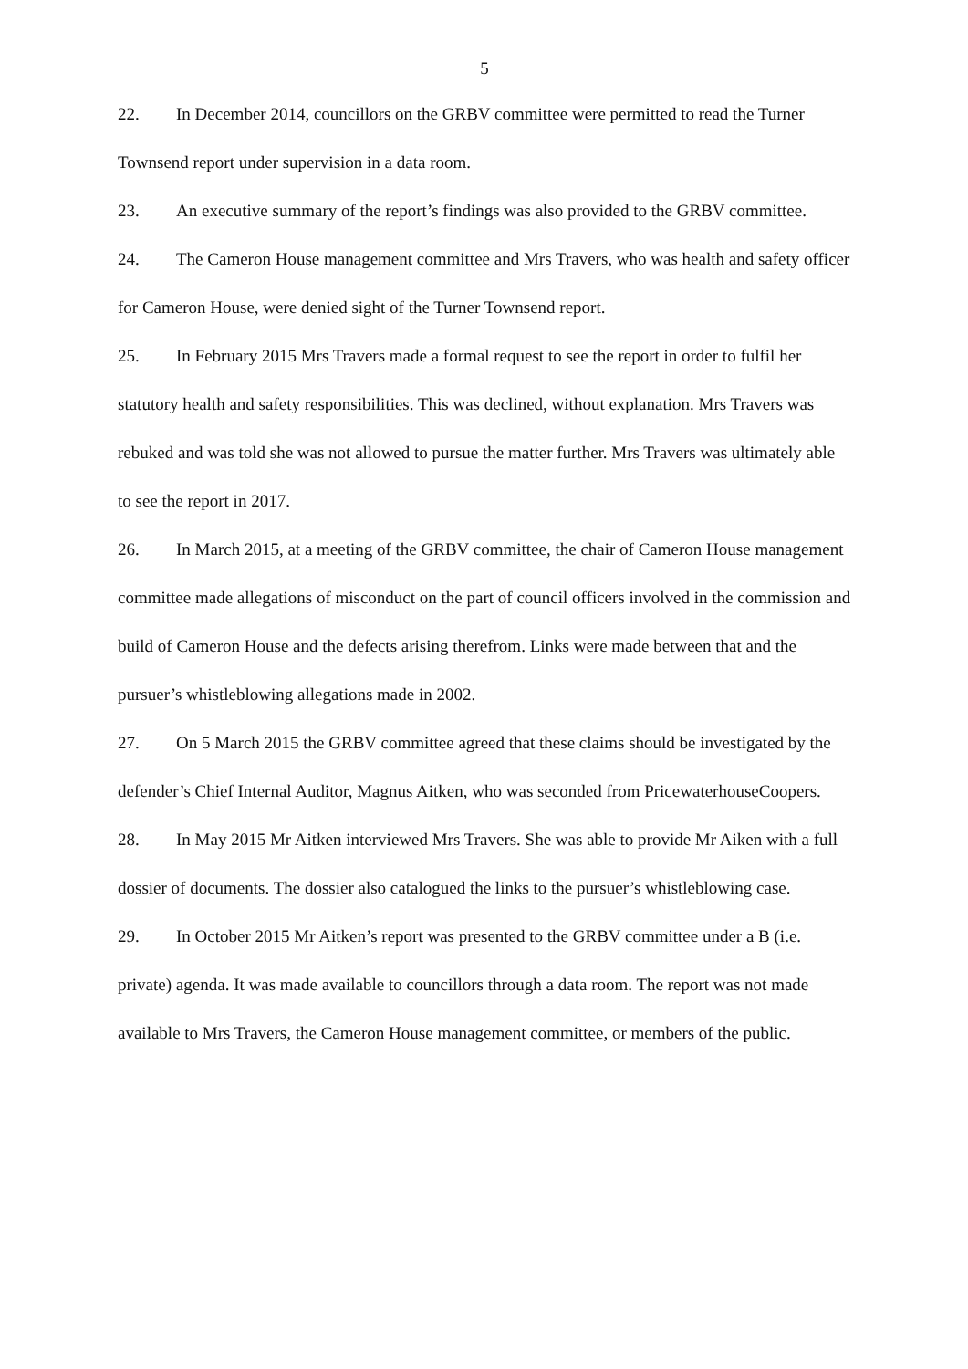5
22. In December 2014, councillors on the GRBV committee were permitted to read the Turner Townsend report under supervision in a data room.
23. An executive summary of the report’s findings was also provided to the GRBV committee.
24. The Cameron House management committee and Mrs Travers, who was health and safety officer for Cameron House, were denied sight of the Turner Townsend report.
25. In February 2015 Mrs Travers made a formal request to see the report in order to fulfil her statutory health and safety responsibilities. This was declined, without explanation. Mrs Travers was rebuked and was told she was not allowed to pursue the matter further. Mrs Travers was ultimately able to see the report in 2017.
26. In March 2015, at a meeting of the GRBV committee, the chair of Cameron House management committee made allegations of misconduct on the part of council officers involved in the commission and build of Cameron House and the defects arising therefrom. Links were made between that and the pursuer’s whistleblowing allegations made in 2002.
27. On 5 March 2015 the GRBV committee agreed that these claims should be investigated by the defender’s Chief Internal Auditor, Magnus Aitken, who was seconded from PricewaterhouseCoopers.
28. In May 2015 Mr Aitken interviewed Mrs Travers. She was able to provide Mr Aiken with a full dossier of documents. The dossier also catalogued the links to the pursuer’s whistleblowing case.
29. In October 2015 Mr Aitken’s report was presented to the GRBV committee under a B (i.e. private) agenda. It was made available to councillors through a data room. The report was not made available to Mrs Travers, the Cameron House management committee, or members of the public.